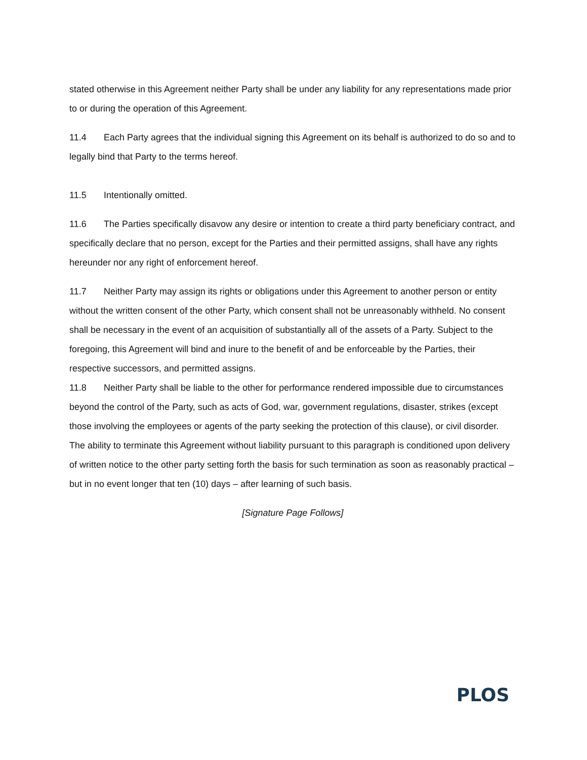stated otherwise in this Agreement neither Party shall be under any liability for any representations made prior to or during the operation of this Agreement.
11.4 Each Party agrees that the individual signing this Agreement on its behalf is authorized to do so and to legally bind that Party to the terms hereof.
11.5 Intentionally omitted.
11.6 The Parties specifically disavow any desire or intention to create a third party beneficiary contract, and specifically declare that no person, except for the Parties and their permitted assigns, shall have any rights hereunder nor any right of enforcement hereof.
11.7 Neither Party may assign its rights or obligations under this Agreement to another person or entity without the written consent of the other Party, which consent shall not be unreasonably withheld. No consent shall be necessary in the event of an acquisition of substantially all of the assets of a Party. Subject to the foregoing, this Agreement will bind and inure to the benefit of and be enforceable by the Parties, their respective successors, and permitted assigns.
11.8 Neither Party shall be liable to the other for performance rendered impossible due to circumstances beyond the control of the Party, such as acts of God, war, government regulations, disaster, strikes (except those involving the employees or agents of the party seeking the protection of this clause), or civil disorder. The ability to terminate this Agreement without liability pursuant to this paragraph is conditioned upon delivery of written notice to the other party setting forth the basis for such termination as soon as reasonably practical – but in no event longer that ten (10) days – after learning of such basis.
[Signature Page Follows]
PLOS